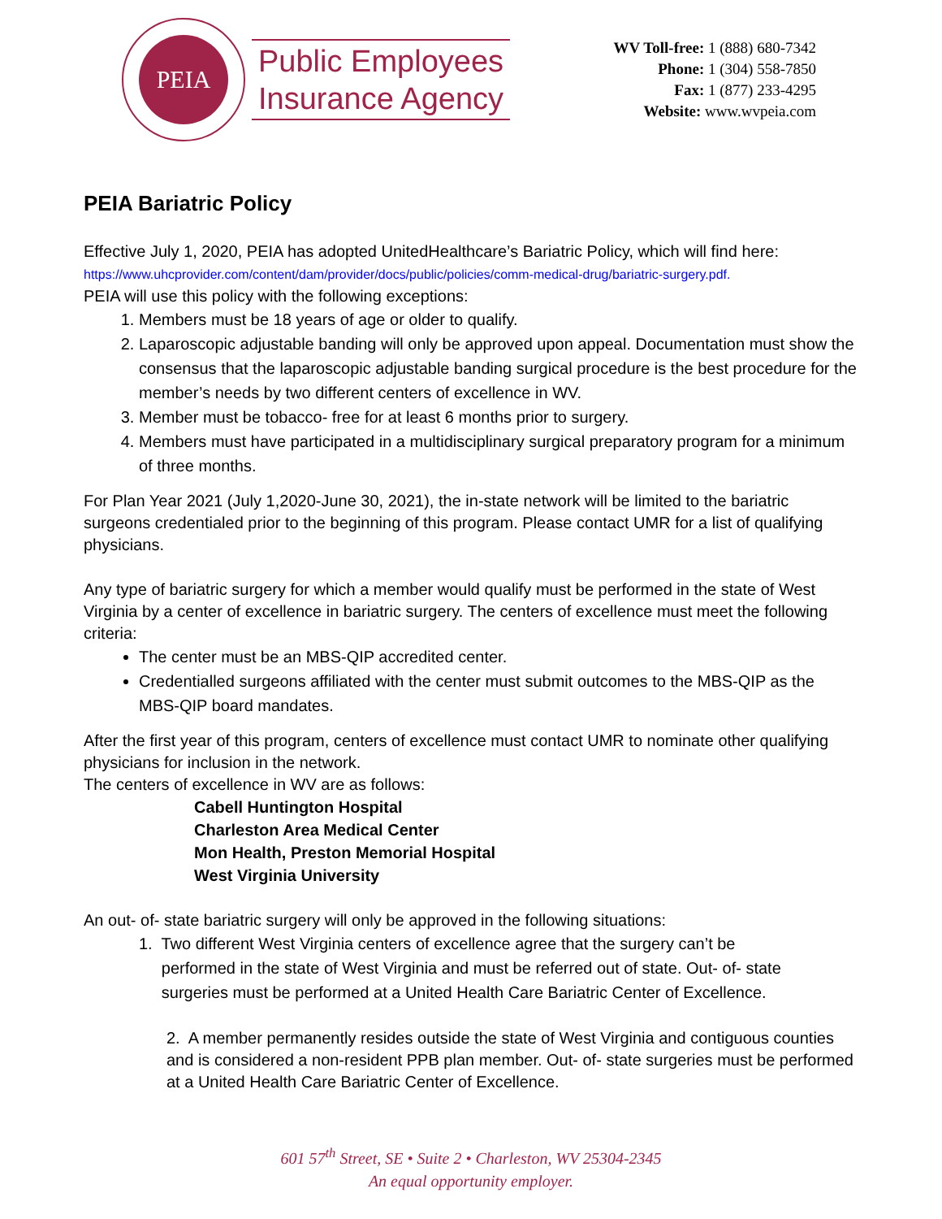PEIA
Public Employees
Insurance Agency
WV Toll-free: 1 (888) 680-7342
Phone: 1 (304) 558-7850
Fax: 1 (877) 233-4295
Website: www.wvpeia.com
PEIA Bariatric Policy
Effective July 1, 2020, PEIA has adopted UnitedHealthcare’s Bariatric Policy, which will find here:
https://www.uhcprovider.com/content/dam/provider/docs/public/policies/comm-medical-drug/bariatric-surgery.pdf.
PEIA will use this policy with the following exceptions:
1. Members must be 18 years of age or older to qualify.
2. Laparoscopic adjustable banding will only be approved upon appeal. Documentation must show the consensus that the laparoscopic adjustable banding surgical procedure is the best procedure for the member’s needs by two different centers of excellence in WV.
3. Member must be tobacco- free for at least 6 months prior to surgery.
4. Members must have participated in a multidisciplinary surgical preparatory program for a minimum of three months.
For Plan Year 2021 (July 1,2020-June 30, 2021), the in-state network will be limited to the bariatric surgeons credentialed prior to the beginning of this program. Please contact UMR for a list of qualifying physicians.
Any type of bariatric surgery for which a member would qualify must be performed in the state of West Virginia by a center of excellence in bariatric surgery. The centers of excellence must meet the following criteria:
The center must be an MBS-QIP accredited center.
Credentialled surgeons affiliated with the center must submit outcomes to the MBS-QIP as the MBS-QIP board mandates.
After the first year of this program, centers of excellence must contact UMR to nominate other qualifying physicians for inclusion in the network.
The centers of excellence in WV are as follows:
Cabell Huntington Hospital
Charleston Area Medical Center
Mon Health, Preston Memorial Hospital
West Virginia University
An out- of- state bariatric surgery will only be approved in the following situations:
1. Two different West Virginia centers of excellence agree that the surgery can’t be
performed in the state of West Virginia and must be referred out of state. Out- of- state
surgeries must be performed at a United Health Care Bariatric Center of Excellence.
2. A member permanently resides outside the state of West Virginia and contiguous counties and is considered a non-resident PPB plan member. Out- of- state surgeries must be performed at a United Health Care Bariatric Center of Excellence.
601 57<sup>th</sup> Street, SE • Suite 2 • Charleston, WV 25304-2345
An equal opportunity employer.